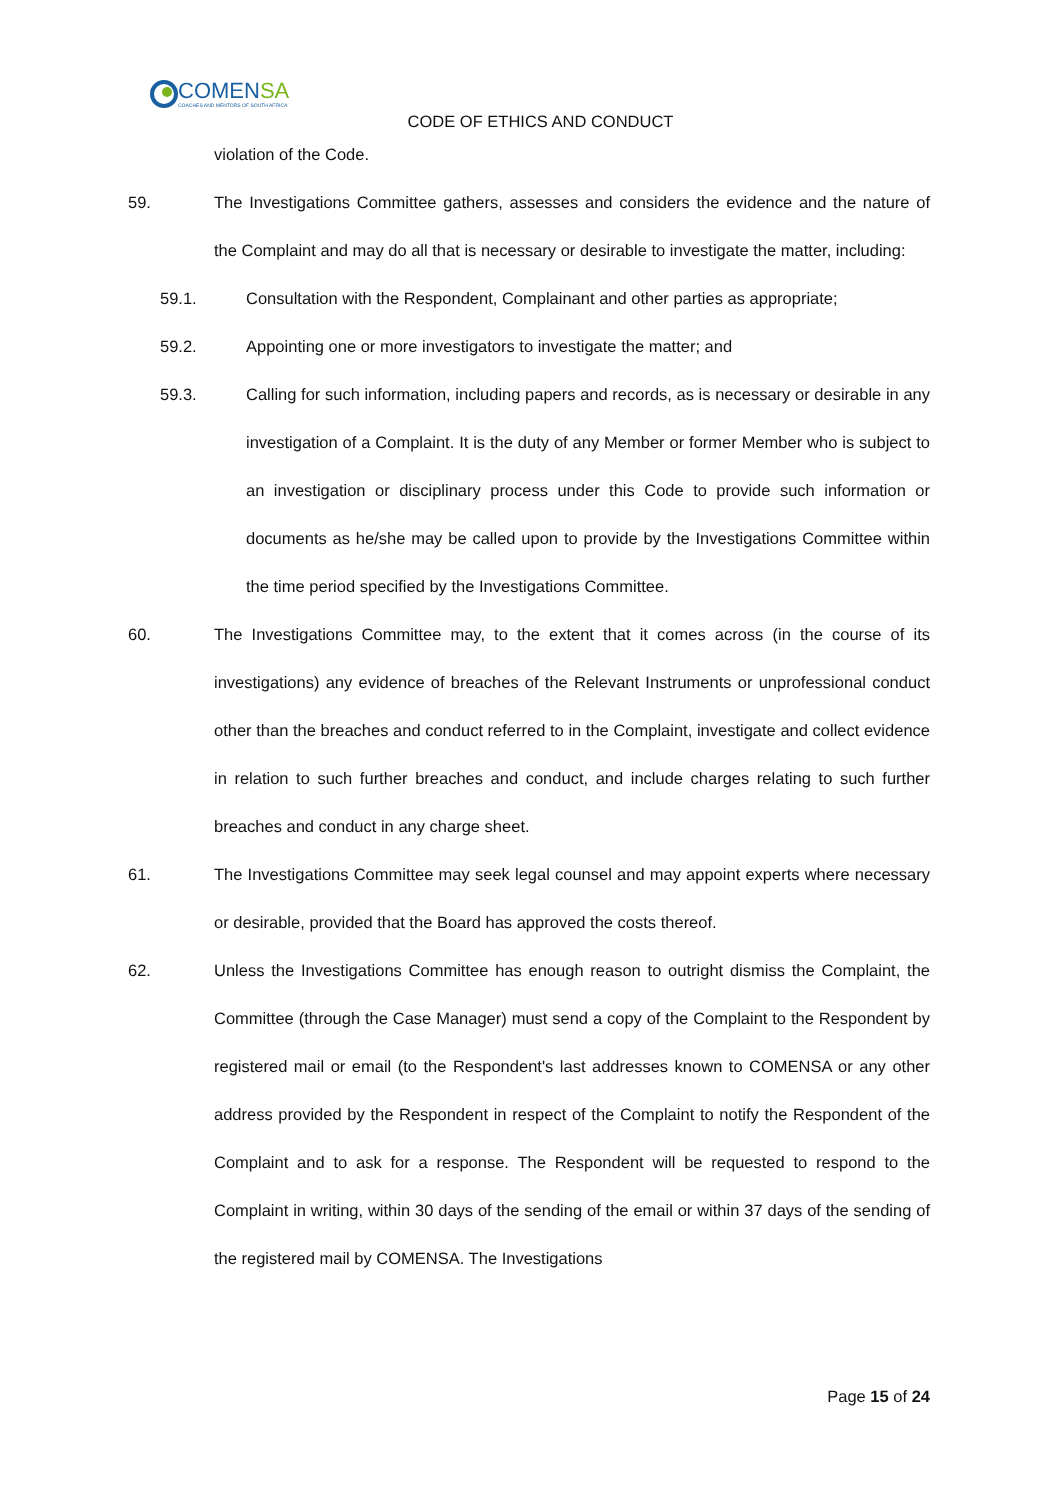COMENSA
COACHES AND MENTORS OF SOUTH AFRICA
CODE OF ETHICS AND CONDUCT
violation of the Code.
59. The Investigations Committee gathers, assesses and considers the evidence and the nature of the Complaint and may do all that is necessary or desirable to investigate the matter, including:
59.1. Consultation with the Respondent, Complainant and other parties as appropriate;
59.2. Appointing one or more investigators to investigate the matter; and
59.3. Calling for such information, including papers and records, as is necessary or desirable in any investigation of a Complaint. It is the duty of any Member or former Member who is subject to an investigation or disciplinary process under this Code to provide such information or documents as he/she may be called upon to provide by the Investigations Committee within the time period specified by the Investigations Committee.
60. The Investigations Committee may, to the extent that it comes across (in the course of its investigations) any evidence of breaches of the Relevant Instruments or unprofessional conduct other than the breaches and conduct referred to in the Complaint, investigate and collect evidence in relation to such further breaches and conduct, and include charges relating to such further breaches and conduct in any charge sheet.
61. The Investigations Committee may seek legal counsel and may appoint experts where necessary or desirable, provided that the Board has approved the costs thereof.
62. Unless the Investigations Committee has enough reason to outright dismiss the Complaint, the Committee (through the Case Manager) must send a copy of the Complaint to the Respondent by registered mail or email (to the Respondent's last addresses known to COMENSA or any other address provided by the Respondent in respect of the Complaint to notify the Respondent of the Complaint and to ask for a response. The Respondent will be requested to respond to the Complaint in writing, within 30 days of the sending of the email or within 37 days of the sending of the registered mail by COMENSA. The Investigations
Page 15 of 24